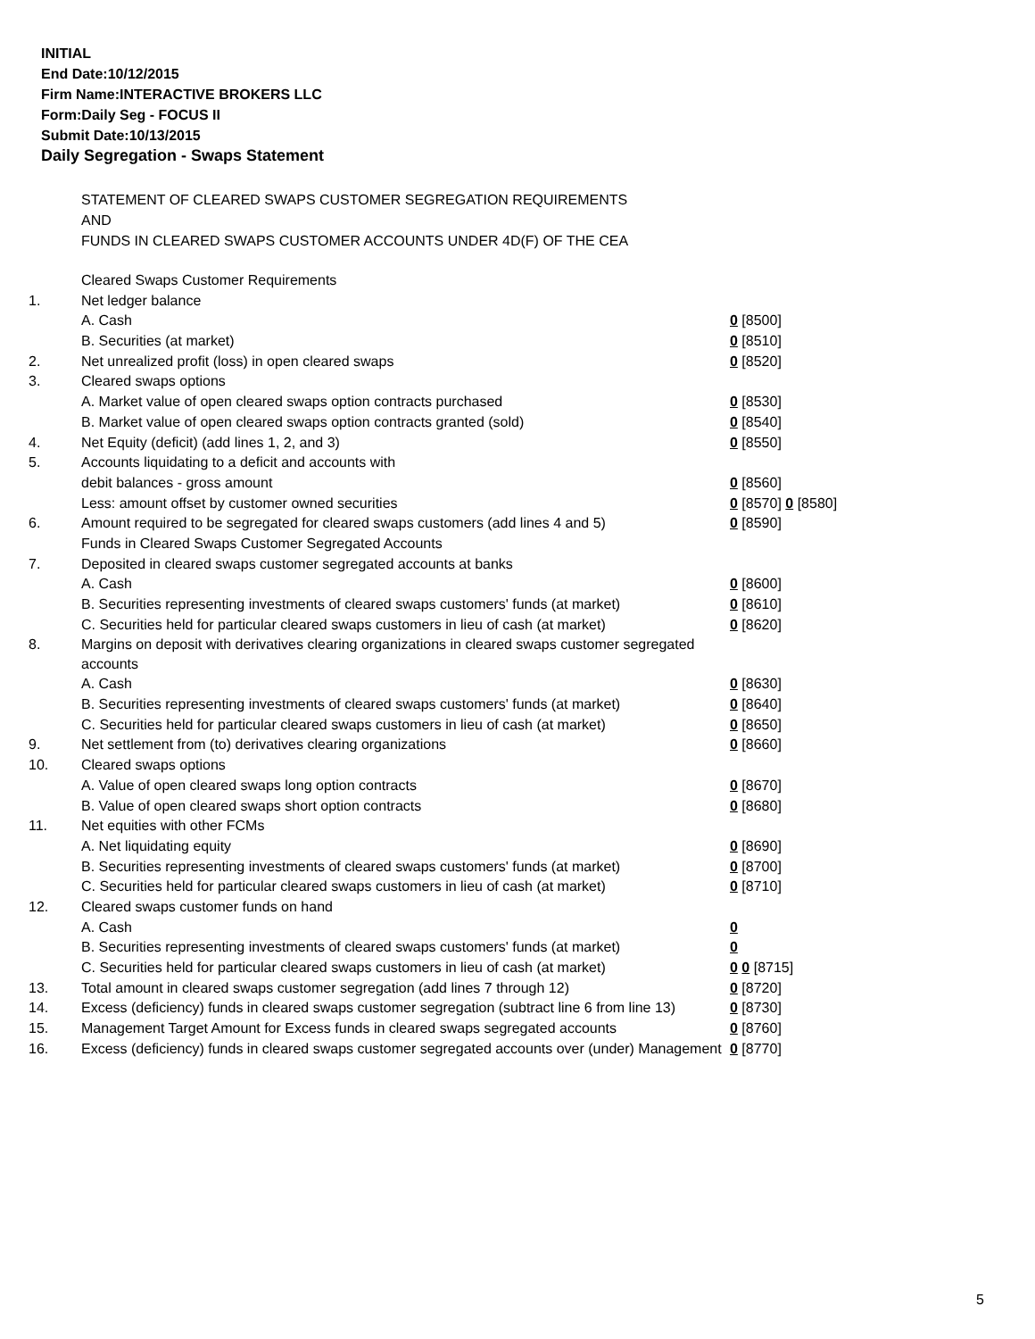INITIAL
End Date:10/12/2015
Firm Name:INTERACTIVE BROKERS LLC
Form:Daily Seg - FOCUS II
Submit Date:10/13/2015
Daily Segregation - Swaps Statement
STATEMENT OF CLEARED SWAPS CUSTOMER SEGREGATION REQUIREMENTS
AND
FUNDS IN CLEARED SWAPS CUSTOMER ACCOUNTS UNDER 4D(F) OF THE CEA
| | Cleared Swaps Customer Requirements | |
| 1. | Net ledger balance | |
| | A. Cash | 0 [8500] |
| | B. Securities (at market) | 0 [8510] |
| 2. | Net unrealized profit (loss) in open cleared swaps | 0 [8520] |
| 3. | Cleared swaps options | |
| | A. Market value of open cleared swaps option contracts purchased | 0 [8530] |
| | B. Market value of open cleared swaps option contracts granted (sold) | 0 [8540] |
| 4. | Net Equity (deficit) (add lines 1, 2, and 3) | 0 [8550] |
| 5. | Accounts liquidating to a deficit and accounts with | |
| | debit balances - gross amount | 0 [8560] |
| | Less: amount offset by customer owned securities | 0 [8570] 0 [8580] |
| 6. | Amount required to be segregated for cleared swaps customers (add lines 4 and 5) | 0 [8590] |
| | Funds in Cleared Swaps Customer Segregated Accounts | |
| 7. | Deposited in cleared swaps customer segregated accounts at banks | |
| | A. Cash | 0 [8600] |
| | B. Securities representing investments of cleared swaps customers' funds (at market) | 0 [8610] |
| | C. Securities held for particular cleared swaps customers in lieu of cash (at market) | 0 [8620] |
| 8. | Margins on deposit with derivatives clearing organizations in cleared swaps customer segregated accounts | |
| | A. Cash | 0 [8630] |
| | B. Securities representing investments of cleared swaps customers' funds (at market) | 0 [8640] |
| | C. Securities held for particular cleared swaps customers in lieu of cash (at market) | 0 [8650] |
| 9. | Net settlement from (to) derivatives clearing organizations | 0 [8660] |
| 10. | Cleared swaps options | |
| | A. Value of open cleared swaps long option contracts | 0 [8670] |
| | B. Value of open cleared swaps short option contracts | 0 [8680] |
| 11. | Net equities with other FCMs | |
| | A. Net liquidating equity | 0 [8690] |
| | B. Securities representing investments of cleared swaps customers' funds (at market) | 0 [8700] |
| | C. Securities held for particular cleared swaps customers in lieu of cash (at market) | 0 [8710] |
| 12. | Cleared swaps customer funds on hand | |
| | A. Cash | 0 |
| | B. Securities representing investments of cleared swaps customers' funds (at market) | 0 |
| | C. Securities held for particular cleared swaps customers in lieu of cash (at market) | 0 0 [8715] |
| 13. | Total amount in cleared swaps customer segregation (add lines 7 through 12) | 0 [8720] |
| 14. | Excess (deficiency) funds in cleared swaps customer segregation (subtract line 6 from line 13) | 0 [8730] |
| 15. | Management Target Amount for Excess funds in cleared swaps segregated accounts | 0 [8760] |
| 16. | Excess (deficiency) funds in cleared swaps customer segregated accounts over (under) Management | 0 [8770] |
5